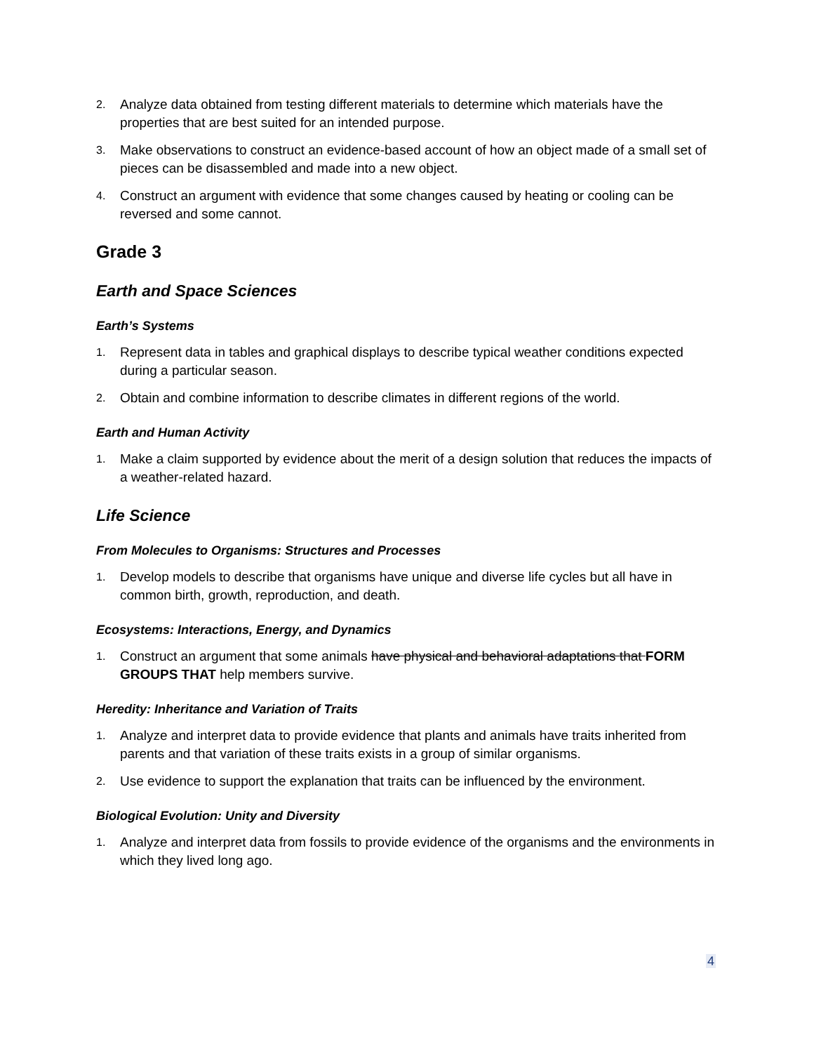2. Analyze data obtained from testing different materials to determine which materials have the properties that are best suited for an intended purpose.
3. Make observations to construct an evidence-based account of how an object made of a small set of pieces can be disassembled and made into a new object.
4. Construct an argument with evidence that some changes caused by heating or cooling can be reversed and some cannot.
Grade 3
Earth and Space Sciences
Earth’s Systems
1. Represent data in tables and graphical displays to describe typical weather conditions expected during a particular season.
2. Obtain and combine information to describe climates in different regions of the world.
Earth and Human Activity
1. Make a claim supported by evidence about the merit of a design solution that reduces the impacts of a weather-related hazard.
Life Science
From Molecules to Organisms: Structures and Processes
1. Develop models to describe that organisms have unique and diverse life cycles but all have in common birth, growth, reproduction, and death.
Ecosystems: Interactions, Energy, and Dynamics
1. Construct an argument that some animals have physical and behavioral adaptations that FORM GROUPS THAT help members survive.
Heredity: Inheritance and Variation of Traits
1. Analyze and interpret data to provide evidence that plants and animals have traits inherited from parents and that variation of these traits exists in a group of similar organisms.
2. Use evidence to support the explanation that traits can be influenced by the environment.
Biological Evolution: Unity and Diversity
1. Analyze and interpret data from fossils to provide evidence of the organisms and the environments in which they lived long ago.
4